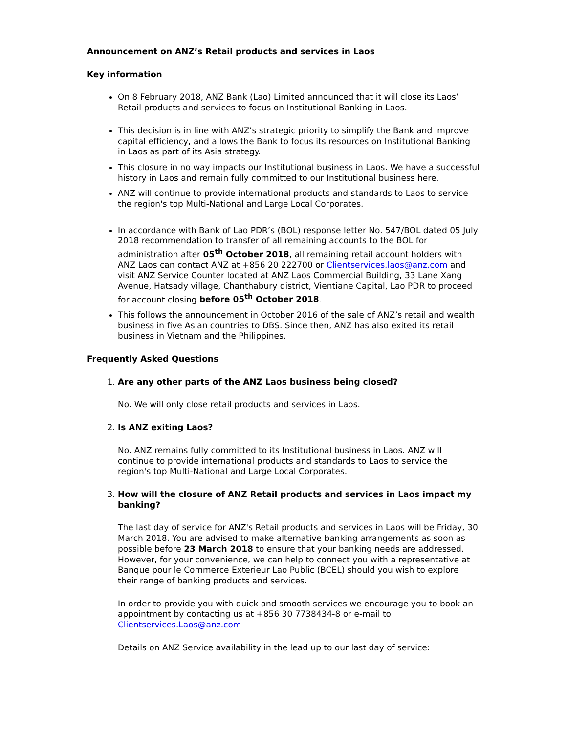Announcement on ANZ’s Retail products and services in Laos
Key information
On 8 February 2018, ANZ Bank (Lao) Limited announced that it will close its Laos’ Retail products and services to focus on Institutional Banking in Laos.
This decision is in line with ANZ’s strategic priority to simplify the Bank and improve capital efficiency, and allows the Bank to focus its resources on Institutional Banking in Laos as part of its Asia strategy.
This closure in no way impacts our Institutional business in Laos. We have a successful history in Laos and remain fully committed to our Institutional business here.
ANZ will continue to provide international products and standards to Laos to service the region's top Multi-National and Large Local Corporates.
In accordance with Bank of Lao PDR’s (BOL) response letter No. 547/BOL dated 05 July 2018 recommendation to transfer of all remaining accounts to the BOL for administration after 05<sup>th</sup> October 2018, all remaining retail account holders with ANZ Laos can contact ANZ at +856 20 222700 or Clientservices.laos@anz.com and visit ANZ Service Counter located at ANZ Laos Commercial Building, 33 Lane Xang Avenue, Hatsady village, Chanthabury district, Vientiane Capital, Lao PDR to proceed for account closing before 05<sup>th</sup> October 2018.
This follows the announcement in October 2016 of the sale of ANZ’s retail and wealth business in five Asian countries to DBS. Since then, ANZ has also exited its retail business in Vietnam and the Philippines.
Frequently Asked Questions
1. Are any other parts of the ANZ Laos business being closed?
No. We will only close retail products and services in Laos.
2. Is ANZ exiting Laos?
No. ANZ remains fully committed to its Institutional business in Laos. ANZ will continue to provide international products and standards to Laos to service the region's top Multi-National and Large Local Corporates.
3. How will the closure of ANZ Retail products and services in Laos impact my banking?
The last day of service for ANZ's Retail products and services in Laos will be Friday, 30 March 2018. You are advised to make alternative banking arrangements as soon as possible before 23 March 2018 to ensure that your banking needs are addressed. However, for your convenience, we can help to connect you with a representative at Banque pour le Commerce Exterieur Lao Public (BCEL) should you wish to explore their range of banking products and services.
In order to provide you with quick and smooth services we encourage you to book an appointment by contacting us at +856 30 7738434-8 or e-mail to Clientservices.Laos@anz.com
Details on ANZ Service availability in the lead up to our last day of service: